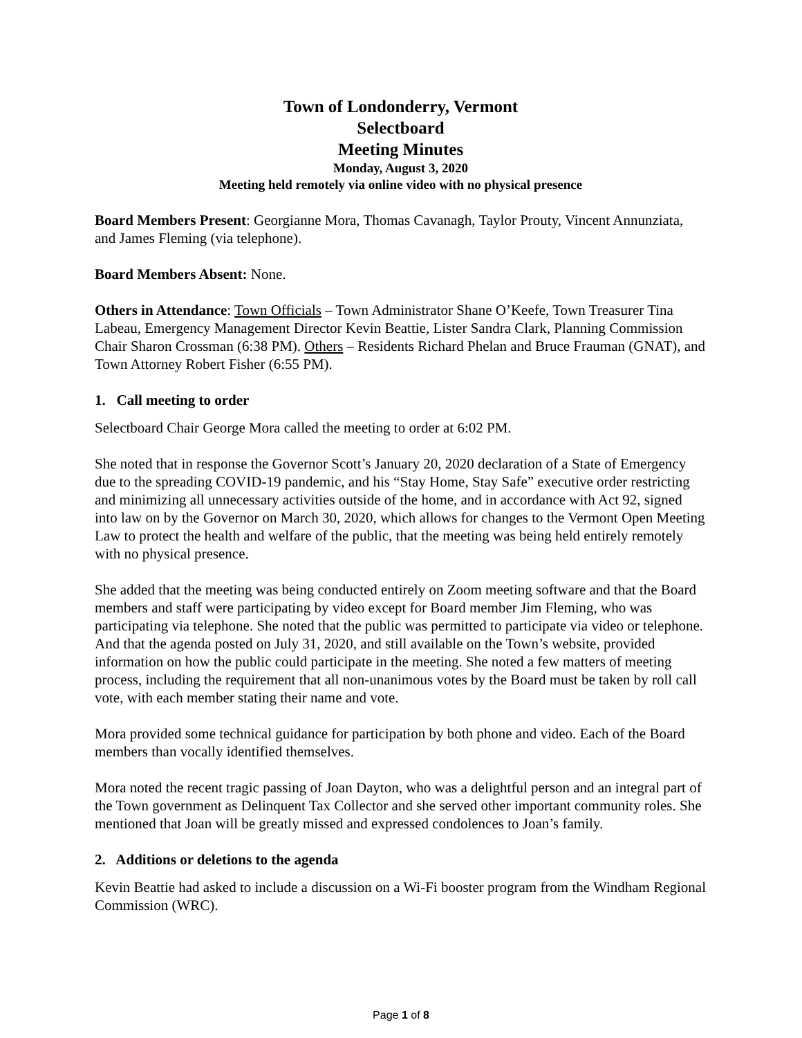Town of Londonderry, Vermont
Selectboard
Meeting Minutes
Monday, August 3, 2020
Meeting held remotely via online video with no physical presence
Board Members Present: Georgianne Mora, Thomas Cavanagh, Taylor Prouty, Vincent Annunziata, and James Fleming (via telephone).
Board Members Absent: None.
Others in Attendance: Town Officials – Town Administrator Shane O’Keefe, Town Treasurer Tina Labeau, Emergency Management Director Kevin Beattie, Lister Sandra Clark, Planning Commission Chair Sharon Crossman (6:38 PM). Others – Residents Richard Phelan and Bruce Frauman (GNAT), and Town Attorney Robert Fisher (6:55 PM).
1. Call meeting to order
Selectboard Chair George Mora called the meeting to order at 6:02 PM.
She noted that in response the Governor Scott’s January 20, 2020 declaration of a State of Emergency due to the spreading COVID-19 pandemic, and his “Stay Home, Stay Safe” executive order restricting and minimizing all unnecessary activities outside of the home, and in accordance with Act 92, signed into law on by the Governor on March 30, 2020, which allows for changes to the Vermont Open Meeting Law to protect the health and welfare of the public, that the meeting was being held entirely remotely with no physical presence.
She added that the meeting was being conducted entirely on Zoom meeting software and that the Board members and staff were participating by video except for Board member Jim Fleming, who was participating via telephone. She noted that the public was permitted to participate via video or telephone. And that the agenda posted on July 31, 2020, and still available on the Town’s website, provided information on how the public could participate in the meeting. She noted a few matters of meeting process, including the requirement that all non-unanimous votes by the Board must be taken by roll call vote, with each member stating their name and vote.
Mora provided some technical guidance for participation by both phone and video. Each of the Board members than vocally identified themselves.
Mora noted the recent tragic passing of Joan Dayton, who was a delightful person and an integral part of the Town government as Delinquent Tax Collector and she served other important community roles. She mentioned that Joan will be greatly missed and expressed condolences to Joan’s family.
2. Additions or deletions to the agenda
Kevin Beattie had asked to include a discussion on a Wi-Fi booster program from the Windham Regional Commission (WRC).
Page 1 of 8